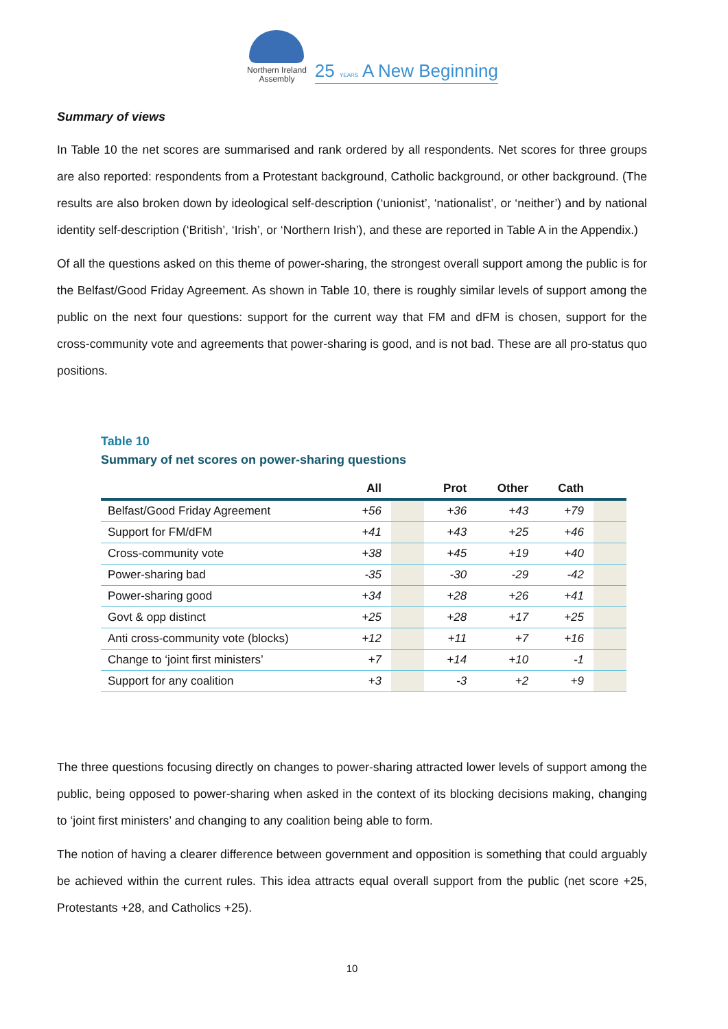Northern Ireland
Assembly
25 YEARS A New Beginning
Summary of views
In Table 10 the net scores are summarised and rank ordered by all respondents. Net scores for three groups are also reported: respondents from a Protestant background, Catholic background, or other background. (The results are also broken down by ideological self-description (‘unionist’, ‘nationalist’, or ‘neither’) and by national identity self-description (‘British’, ‘Irish’, or ‘Northern Irish’), and these are reported in Table A in the Appendix.)
Of all the questions asked on this theme of power-sharing, the strongest overall support among the public is for the Belfast/Good Friday Agreement. As shown in Table 10, there is roughly similar levels of support among the public on the next four questions: support for the current way that FM and dFM is chosen, support for the cross-community vote and agreements that power-sharing is good, and is not bad. These are all pro-status quo positions.
Table 10
Summary of net scores on power-sharing questions
| | All | | Prot | Other | Cath | |
| --- | --- | --- | --- | --- | --- | --- |
| Belfast/Good Friday Agreement | +56 | | +36 | +43 | +79 | |
| Support for FM/dFM | +41 | | +43 | +25 | +46 | |
| Cross-community vote | +38 | | +45 | +19 | +40 | |
| Power-sharing bad | -35 | | -30 | -29 | -42 | |
| Power-sharing good | +34 | | +28 | +26 | +41 | |
| Govt & opp distinct | +25 | | +28 | +17 | +25 | |
| Anti cross-community vote (blocks) | +12 | | +11 | +7 | +16 | |
| Change to ‘joint first ministers’ | +7 | | +14 | +10 | -1 | |
| Support for any coalition | +3 | | -3 | +2 | +9 | |
The three questions focusing directly on changes to power-sharing attracted lower levels of support among the public, being opposed to power-sharing when asked in the context of its blocking decisions making, changing to ‘joint first ministers’ and changing to any coalition being able to form.
The notion of having a clearer difference between government and opposition is something that could arguably be achieved within the current rules. This idea attracts equal overall support from the public (net score +25, Protestants +28, and Catholics +25).
10